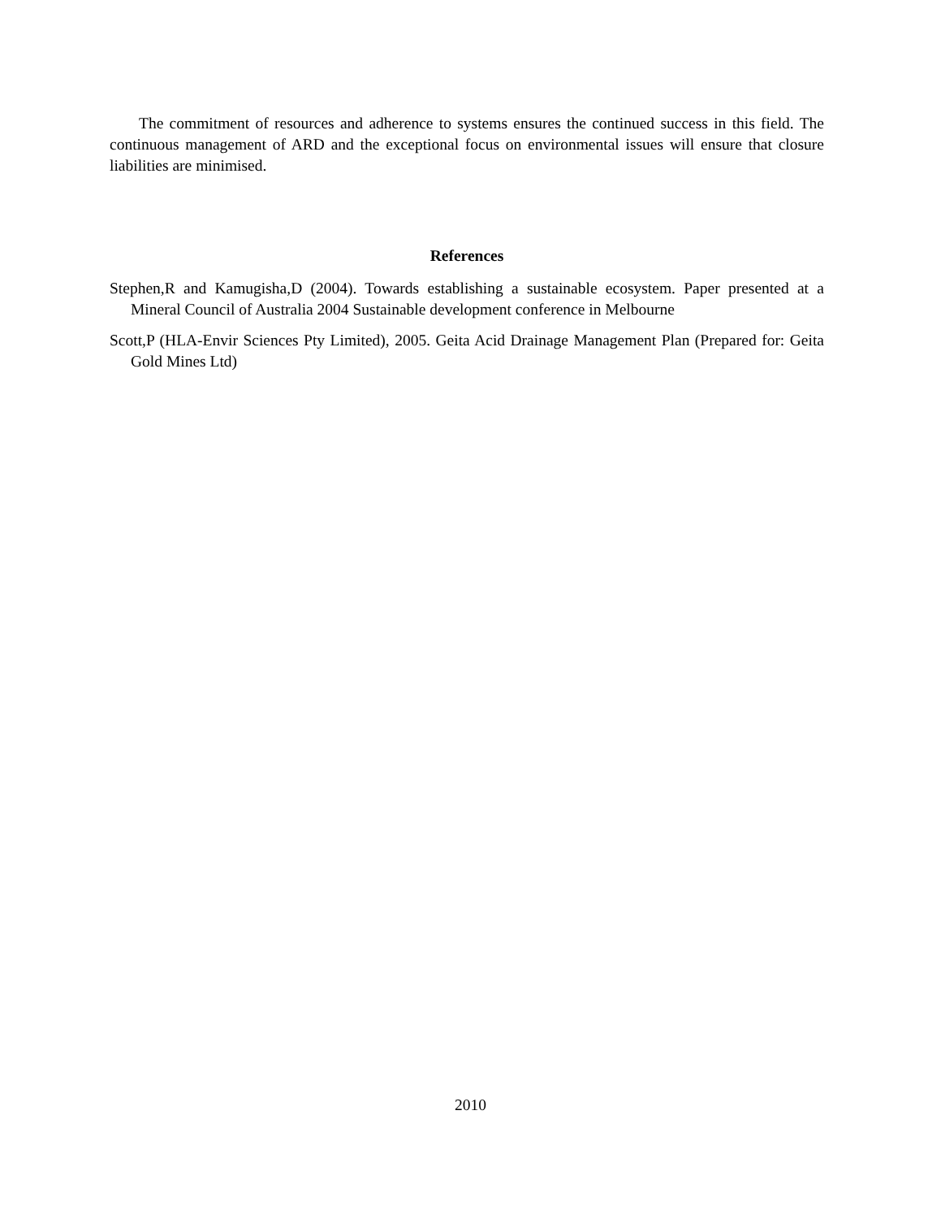The commitment of resources and adherence to systems ensures the continued success in this field. The continuous management of ARD and the exceptional focus on environmental issues will ensure that closure liabilities are minimised.
References
Stephen,R and Kamugisha,D (2004). Towards establishing a sustainable ecosystem. Paper presented at a Mineral Council of Australia 2004 Sustainable development conference in Melbourne
Scott,P (HLA-Envir Sciences Pty Limited), 2005. Geita Acid Drainage Management Plan (Prepared for: Geita Gold Mines Ltd)
2010